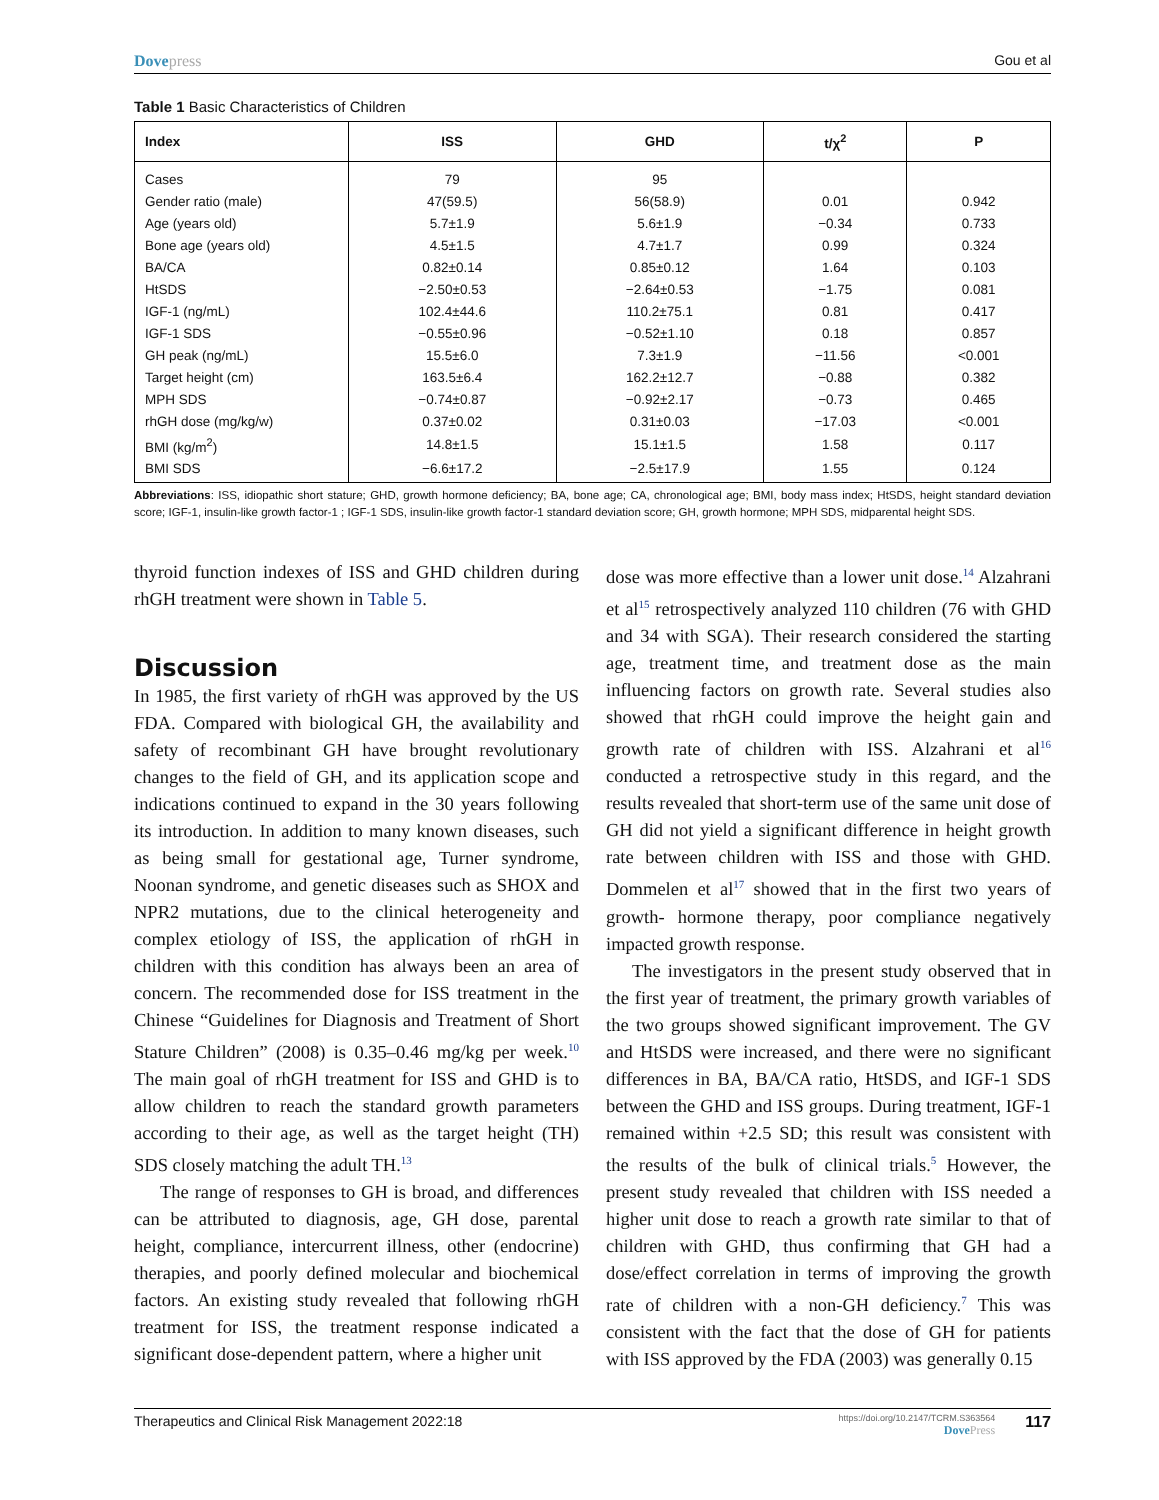Dovepress Gou et al
Table 1 Basic Characteristics of Children
| Index | ISS | GHD | t/χ<sup>2</sup> | P |
| --- | --- | --- | --- | --- |
| Cases | 79 | 95 | | |
| Gender ratio (male) | 47(59.5) | 56(58.9) | 0.01 | 0.942 |
| Age (years old) | 5.7±1.9 | 5.6±1.9 | −0.34 | 0.733 |
| Bone age (years old) | 4.5±1.5 | 4.7±1.7 | 0.99 | 0.324 |
| BA/CA | 0.82±0.14 | 0.85±0.12 | 1.64 | 0.103 |
| HtSDS | −2.50±0.53 | −2.64±0.53 | −1.75 | 0.081 |
| IGF-1 (ng/mL) | 102.4±44.6 | 110.2±75.1 | 0.81 | 0.417 |
| IGF-1 SDS | −0.55±0.96 | −0.52±1.10 | 0.18 | 0.857 |
| GH peak (ng/mL) | 15.5±6.0 | 7.3±1.9 | −11.56 | <0.001 |
| Target height (cm) | 163.5±6.4 | 162.2±12.7 | −0.88 | 0.382 |
| MPH SDS | −0.74±0.87 | −0.92±2.17 | −0.73 | 0.465 |
| rhGH dose (mg/kg/w) | 0.37±0.02 | 0.31±0.03 | −17.03 | <0.001 |
| BMI (kg/m<sup>2</sup>) | 14.8±1.5 | 15.1±1.5 | 1.58 | 0.117 |
| BMI SDS | −6.6±17.2 | −2.5±17.9 | 1.55 | 0.124 |
Abbreviations: ISS, idiopathic short stature; GHD, growth hormone deficiency; BA, bone age; CA, chronological age; BMI, body mass index; HtSDS, height standard deviation score; IGF-1, insulin-like growth factor-1 ; IGF-1 SDS, insulin-like growth factor-1 standard deviation score; GH, growth hormone; MPH SDS, midparental height SDS.
thyroid function indexes of ISS and GHD children during rhGH treatment were shown in Table 5.
Discussion
In 1985, the first variety of rhGH was approved by the US FDA. Compared with biological GH, the availability and safety of recombinant GH have brought revolutionary changes to the field of GH, and its application scope and indications continued to expand in the 30 years following its introduction. In addition to many known diseases, such as being small for gestational age, Turner syndrome, Noonan syndrome, and genetic diseases such as SHOX and NPR2 mutations, due to the clinical heterogeneity and complex etiology of ISS, the application of rhGH in children with this condition has always been an area of concern. The recommended dose for ISS treatment in the Chinese “Guidelines for Diagnosis and Treatment of Short Stature Children” (2008) is 0.35–0.46 mg/kg per week.<sup>10</sup> The main goal of rhGH treatment for ISS and GHD is to allow children to reach the standard growth parameters according to their age, as well as the target height (TH) SDS closely matching the adult TH.<sup>13</sup>
The range of responses to GH is broad, and differences can be attributed to diagnosis, age, GH dose, parental height, compliance, intercurrent illness, other (endocrine) therapies, and poorly defined molecular and biochemical factors. An existing study revealed that following rhGH treatment for ISS, the treatment response indicated a significant dose-dependent pattern, where a higher unit
dose was more effective than a lower unit dose.<sup>14</sup> Alzahrani et al<sup>15</sup> retrospectively analyzed 110 children (76 with GHD and 34 with SGA). Their research considered the starting age, treatment time, and treatment dose as the main influencing factors on growth rate. Several studies also showed that rhGH could improve the height gain and growth rate of children with ISS. Alzahrani et al<sup>16</sup> conducted a retrospective study in this regard, and the results revealed that short-term use of the same unit dose of GH did not yield a significant difference in height growth rate between children with ISS and those with GHD. Dommelen et al<sup>17</sup> showed that in the first two years of growth- hormone therapy, poor compliance negatively impacted growth response.
The investigators in the present study observed that in the first year of treatment, the primary growth variables of the two groups showed significant improvement. The GV and HtSDS were increased, and there were no significant differences in BA, BA/CA ratio, HtSDS, and IGF-1 SDS between the GHD and ISS groups. During treatment, IGF-1 remained within +2.5 SD; this result was consistent with the results of the bulk of clinical trials.<sup>5</sup> However, the present study revealed that children with ISS needed a higher unit dose to reach a growth rate similar to that of children with GHD, thus confirming that GH had a dose/effect correlation in terms of improving the growth rate of children with a non-GH deficiency.<sup>7</sup> This was consistent with the fact that the dose of GH for patients with ISS approved by the FDA (2003) was generally 0.15
Therapeutics and Clinical Risk Management 2022:18
https://doi.org/10.2147/TCRM.S363564
DovePress
117